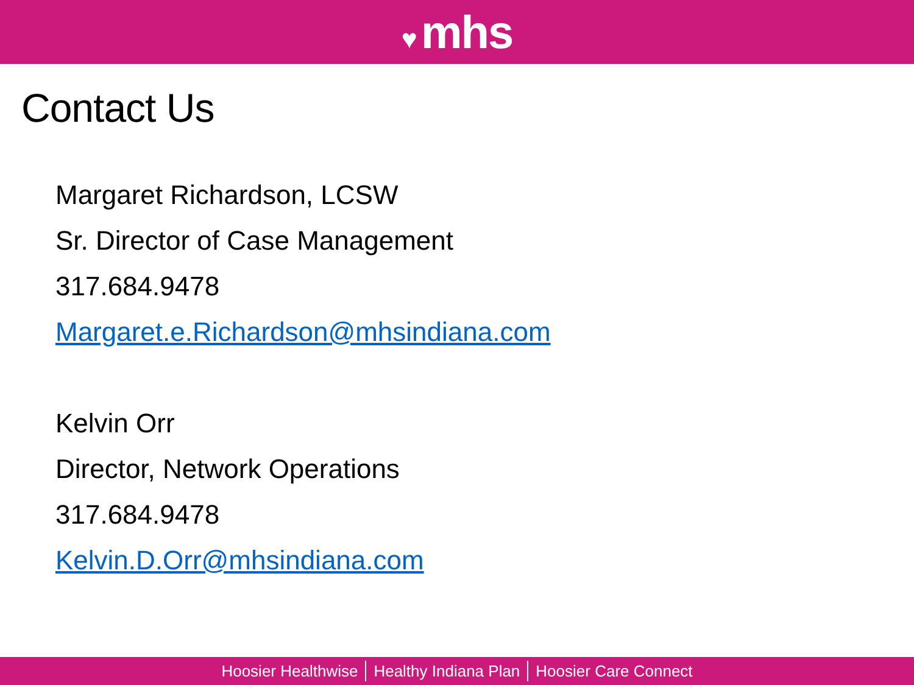♥ mhs
Contact Us
Margaret Richardson, LCSW
Sr. Director of Case Management
317.684.9478
Margaret.e.Richardson@mhsindiana.com
Kelvin Orr
Director, Network Operations
317.684.9478
Kelvin.D.Orr@mhsindiana.com
Hoosier Healthwise Healthy Indiana Plan Hoosier Care Connect